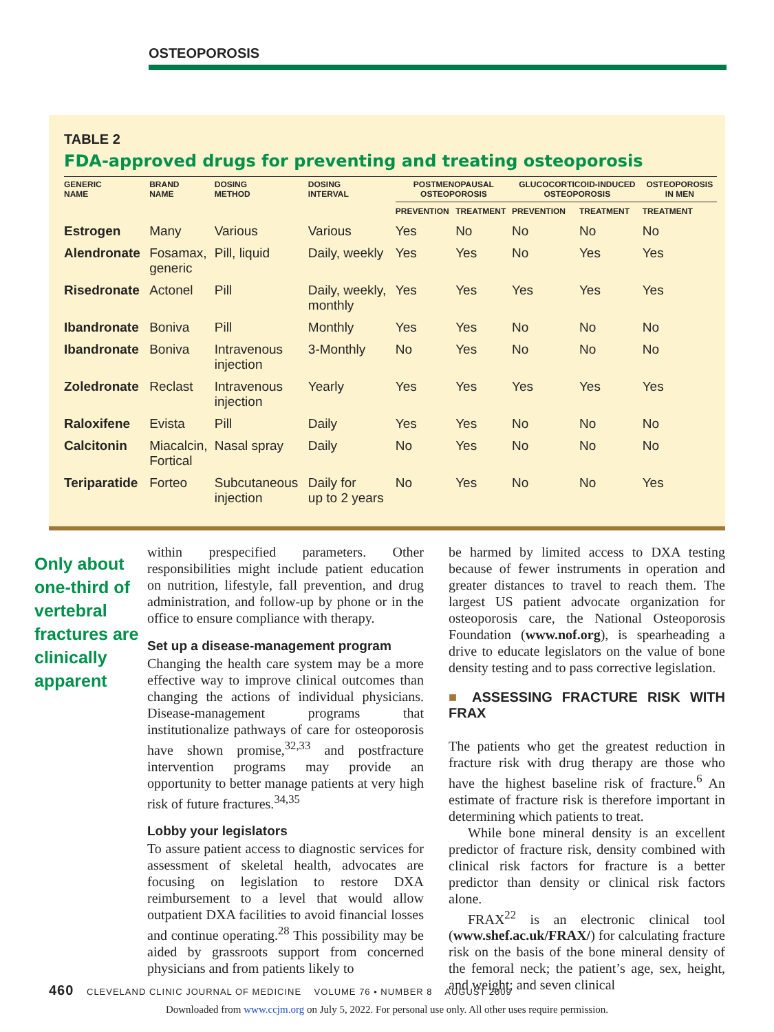OSTEOPOROSIS
TABLE 2
FDA-approved drugs for preventing and treating osteoporosis
| GENERIC NAME | BRAND NAME | DOSING METHOD | DOSING INTERVAL | POSTMENOPAUSAL OSTEOPOROSIS | | GLUCOCORTICOID-INDUCED OSTEOPOROSIS | | OSTEOPOROSIS IN MEN |
| --- | --- | --- | --- | --- | --- | --- | --- | --- |
| | | | | PREVENTION | TREATMENT | PREVENTION | TREATMENT | TREATMENT |
| Estrogen | Many | Various | Various | Yes | No | No | No | No |
| Alendronate | Fosamax, generic | Pill, liquid | Daily, weekly | Yes | Yes | No | Yes | Yes |
| Risedronate | Actonel | Pill | Daily, weekly, monthly | Yes | Yes | Yes | Yes | Yes |
| Ibandronate | Boniva | Pill | Monthly | Yes | Yes | No | No | No |
| Ibandronate | Boniva | Intravenous injection | 3-Monthly | No | Yes | No | No | No |
| Zoledronate | Reclast | Intravenous injection | Yearly | Yes | Yes | Yes | Yes | Yes |
| Raloxifene | Evista | Pill | Daily | Yes | Yes | No | No | No |
| Calcitonin | Miacalcin, Fortical | Nasal spray | Daily | No | Yes | No | No | No |
| Teriparatide | Forteo | Subcutaneous injection | Daily for up to 2 years | No | Yes | No | No | Yes |
Only about one-third of vertebral fractures are clinically apparent
within prespecified parameters. Other responsibilities might include patient education on nutrition, lifestyle, fall prevention, and drug administration, and follow-up by phone or in the office to ensure compliance with therapy.
Set up a disease-management program
Changing the health care system may be a more effective way to improve clinical outcomes than changing the actions of individual physicians. Disease-management programs that institutionalize pathways of care for osteoporosis have shown promise,<sup>32,33</sup> and postfracture intervention programs may provide an opportunity to better manage patients at very high risk of future fractures.<sup>34,35</sup>
Lobby your legislators
To assure patient access to diagnostic services for assessment of skeletal health, advocates are focusing on legislation to restore DXA reimbursement to a level that would allow outpatient DXA facilities to avoid financial losses and continue operating.<sup>28</sup> This possibility may be aided by grassroots support from concerned physicians and from patients likely to
be harmed by limited access to DXA testing because of fewer instruments in operation and greater distances to travel to reach them. The largest US patient advocate organization for osteoporosis care, the National Osteoporosis Foundation (www.nof.org), is spearheading a drive to educate legislators on the value of bone density testing and to pass corrective legislation.
■ ASSESSING FRACTURE RISK WITH FRAX
The patients who get the greatest reduction in fracture risk with drug therapy are those who have the highest baseline risk of fracture.<sup>6</sup> An estimate of fracture risk is therefore important in determining which patients to treat.
While bone mineral density is an excellent predictor of fracture risk, density combined with clinical risk factors for fracture is a better predictor than density or clinical risk factors alone.
FRAX<sup>22</sup> is an electronic clinical tool (www.shef.ac.uk/FRAX/) for calculating fracture risk on the basis of the bone mineral density of the femoral neck; the patient’s age, sex, height, and weight; and seven clinical
460 CLEVELAND CLINIC JOURNAL OF MEDICINE VOLUME 76 • NUMBER 8 AUGUST 2009
Downloaded from www.ccjm.org on July 5, 2022. For personal use only. All other uses require permission.